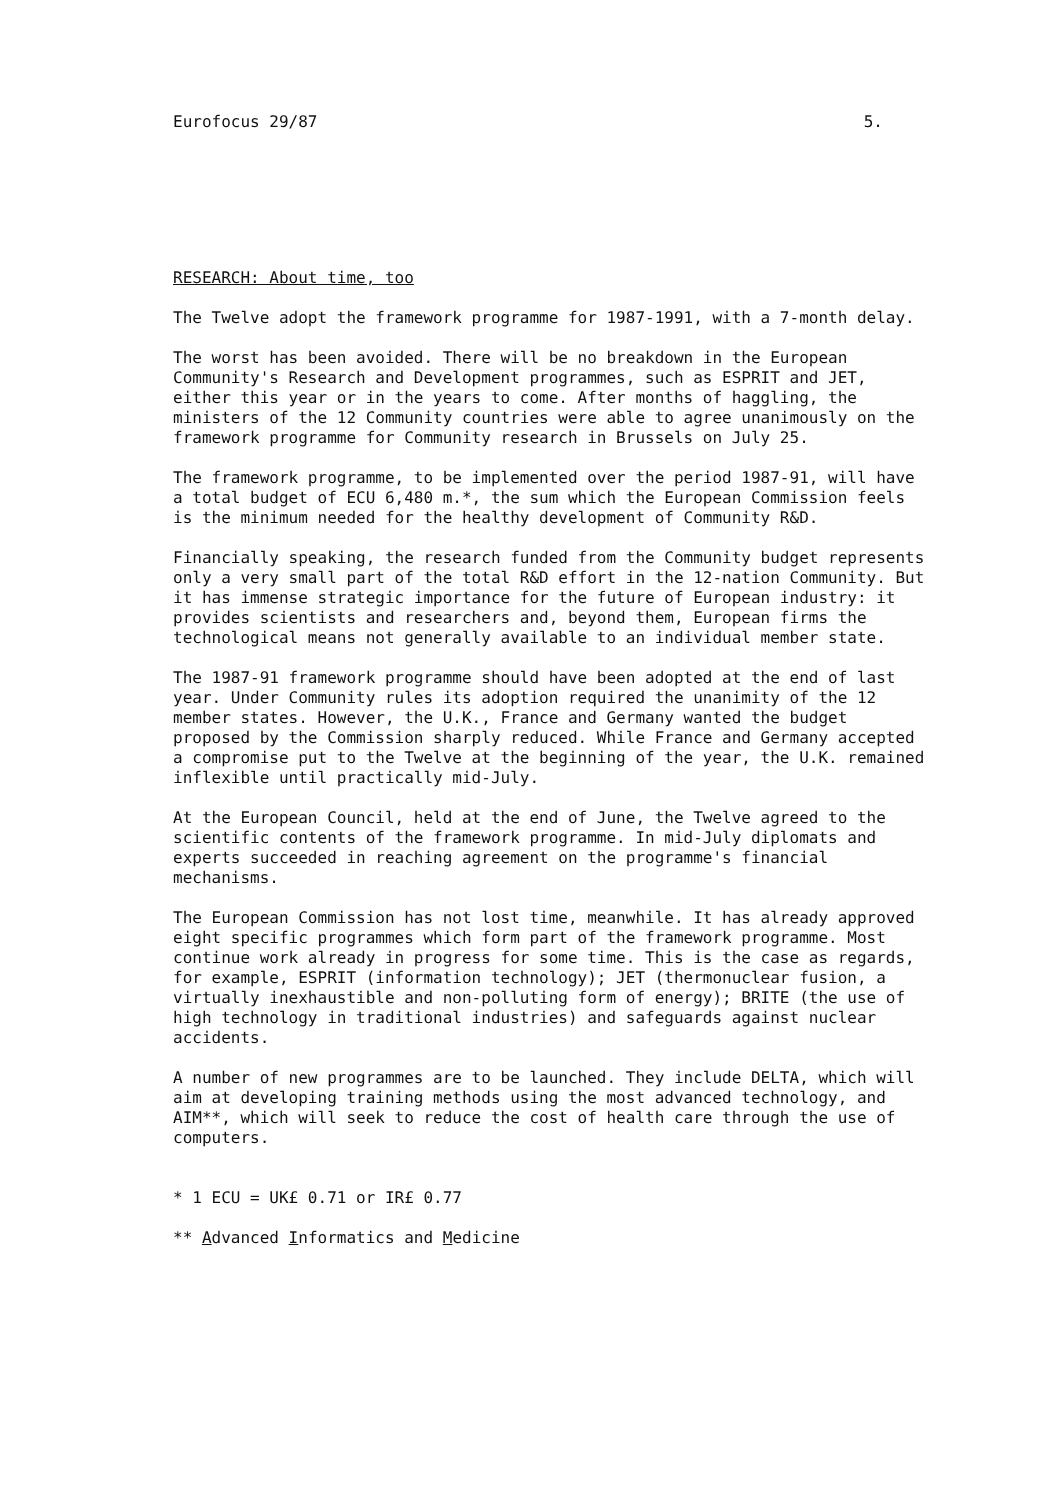Eurofocus 29/87 5.
RESEARCH: About time, too
The Twelve adopt the framework programme for 1987-1991, with a 7-month delay.
The worst has been avoided. There will be no breakdown in the European Community's Research and Development programmes, such as ESPRIT and JET, either this year or in the years to come. After months of haggling, the ministers of the 12 Community countries were able to agree unanimously on the framework programme for Community research in Brussels on July 25.
The framework programme, to be implemented over the period 1987-91, will have a total budget of ECU 6,480 m.*, the sum which the European Commission feels is the minimum needed for the healthy development of Community R&D.
Financially speaking, the research funded from the Community budget represents only a very small part of the total R&D effort in the 12-nation Community. But it has immense strategic importance for the future of European industry: it provides scientists and researchers and, beyond them, European firms the technological means not generally available to an individual member state.
The 1987-91 framework programme should have been adopted at the end of last year. Under Community rules its adoption required the unanimity of the 12 member states. However, the U.K., France and Germany wanted the budget proposed by the Commission sharply reduced. While France and Germany accepted a compromise put to the Twelve at the beginning of the year, the U.K. remained inflexible until practically mid-July.
At the European Council, held at the end of June, the Twelve agreed to the scientific contents of the framework programme. In mid-July diplomats and experts succeeded in reaching agreement on the programme's financial mechanisms.
The European Commission has not lost time, meanwhile. It has already approved eight specific programmes which form part of the framework programme. Most continue work already in progress for some time. This is the case as regards, for example, ESPRIT (information technology); JET (thermonuclear fusion, a virtually inexhaustible and non-polluting form of energy); BRITE (the use of high technology in traditional industries) and safeguards against nuclear accidents.
A number of new programmes are to be launched. They include DELTA, which will aim at developing training methods using the most advanced technology, and AIM**, which will seek to reduce the cost of health care through the use of computers.
* 1 ECU = UK£ 0.71 or IR£ 0.77
** Advanced Informatics and Medicine